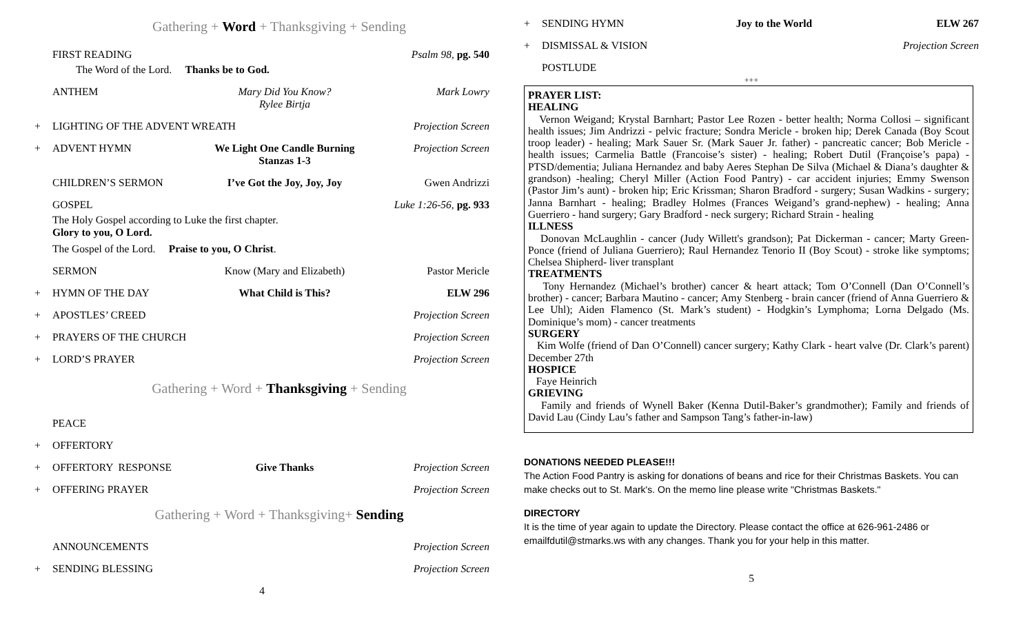Gathering + Word + Thanksgiving + Sending
FIRST READING Psalm 98, pg. 540
The Word of the Lord. Thanks be to God.
ANTHEM Mary Did You Know?
Rylee Birtja Mark Lowry
+ LIGHTING OF THE ADVENT WREATH Projection Screen
+ ADVENT HYMN We Light One Candle Burning
Stanzas 1-3 Projection Screen
CHILDREN’S SERMON I’ve Got the Joy, Joy, Joy Gwen Andrizzi
GOSPEL Luke 1:26-56, pg. 933
The Holy Gospel according to Luke the first chapter.
Glory to you, O Lord.
The Gospel of the Lord. Praise to you, O Christ.
SERMON Know (Mary and Elizabeth) Pastor Mericle
+ HYMN OF THE DAY What Child is This? ELW 296
+ APOSTLES’ CREED Projection Screen
+ PRAYERS OF THE CHURCH Projection Screen
+ LORD’S PRAYER Projection Screen
Gathering + Word + Thanksgiving + Sending
PEACE
+ OFFERTORY
+ OFFERTORY RESPONSE Give Thanks Projection Screen
+ OFFERING PRAYER Projection Screen
Gathering + Word + Thanksgiving+ Sending
ANNOUNCEMENTS Projection Screen
+ SENDING BLESSING Projection Screen
4
+ SENDING HYMN Joy to the World ELW 267
+ DISMISSAL & VISION Projection Screen
POSTLUDE
+++
PRAYER LIST:
HEALING
Vernon Weigand; Krystal Barnhart; Pastor Lee Rozen - better health; Norma Collosi – significant health issues; Jim Andrizzi - pelvic fracture; Sondra Mericle - broken hip; Derek Canada (Boy Scout troop leader) - healing; Mark Sauer Sr. (Mark Sauer Jr. father) - pancreatic cancer; Bob Mericle - health issues; Carmelia Battle (Francoise’s sister) - healing; Robert Dutil (Françoise’s papa) - PTSD/dementia; Juliana Hernandez and baby Aeres Stephan De Silva (Michael & Diana’s daughter & grandson) -healing; Cheryl Miller (Action Food Pantry) - car accident injuries; Emmy Swenson (Pastor Jim’s aunt) - broken hip; Eric Krissman; Sharon Bradford - surgery; Susan Wadkins - surgery; Janna Barnhart - healing; Bradley Holmes (Frances Weigand’s grand-nephew) - healing; Anna Guerriero - hand surgery; Gary Bradford - neck surgery; Richard Strain - healing
ILLNESS
Donovan McLaughlin - cancer (Judy Willett's grandson); Pat Dickerman - cancer; Marty Green-Ponce (friend of Juliana Guerriero); Raul Hernandez Tenorio II (Boy Scout) - stroke like symptoms; Chelsea Shipherd- liver transplant
TREATMENTS
Tony Hernandez (Michael’s brother) cancer & heart attack; Tom O’Connell (Dan O’Connell’s brother) - cancer; Barbara Mautino - cancer; Amy Stenberg - brain cancer (friend of Anna Guerriero & Lee Uhl); Aiden Flamenco (St. Mark’s student) - Hodgkin’s Lymphoma; Lorna Delgado (Ms. Dominique’s mom) - cancer treatments
SURGERY
Kim Wolfe (friend of Dan O’Connell) cancer surgery; Kathy Clark - heart valve (Dr. Clark’s parent) December 27th
HOSPICE
Faye Heinrich
GRIEVING
Family and friends of Wynell Baker (Kenna Dutil-Baker’s grandmother); Family and friends of David Lau (Cindy Lau’s father and Sampson Tang’s father-in-law)
DONATIONS NEEDED PLEASE!!!
The Action Food Pantry is asking for donations of beans and rice for their Christmas Baskets. You can make checks out to St. Mark's. On the memo line please write "Christmas Baskets."
DIRECTORY
It is the time of year again to update the Directory. Please contact the office at 626-961-2486 or emailfdutil@stmarks.ws with any changes. Thank you for your help in this matter.
5